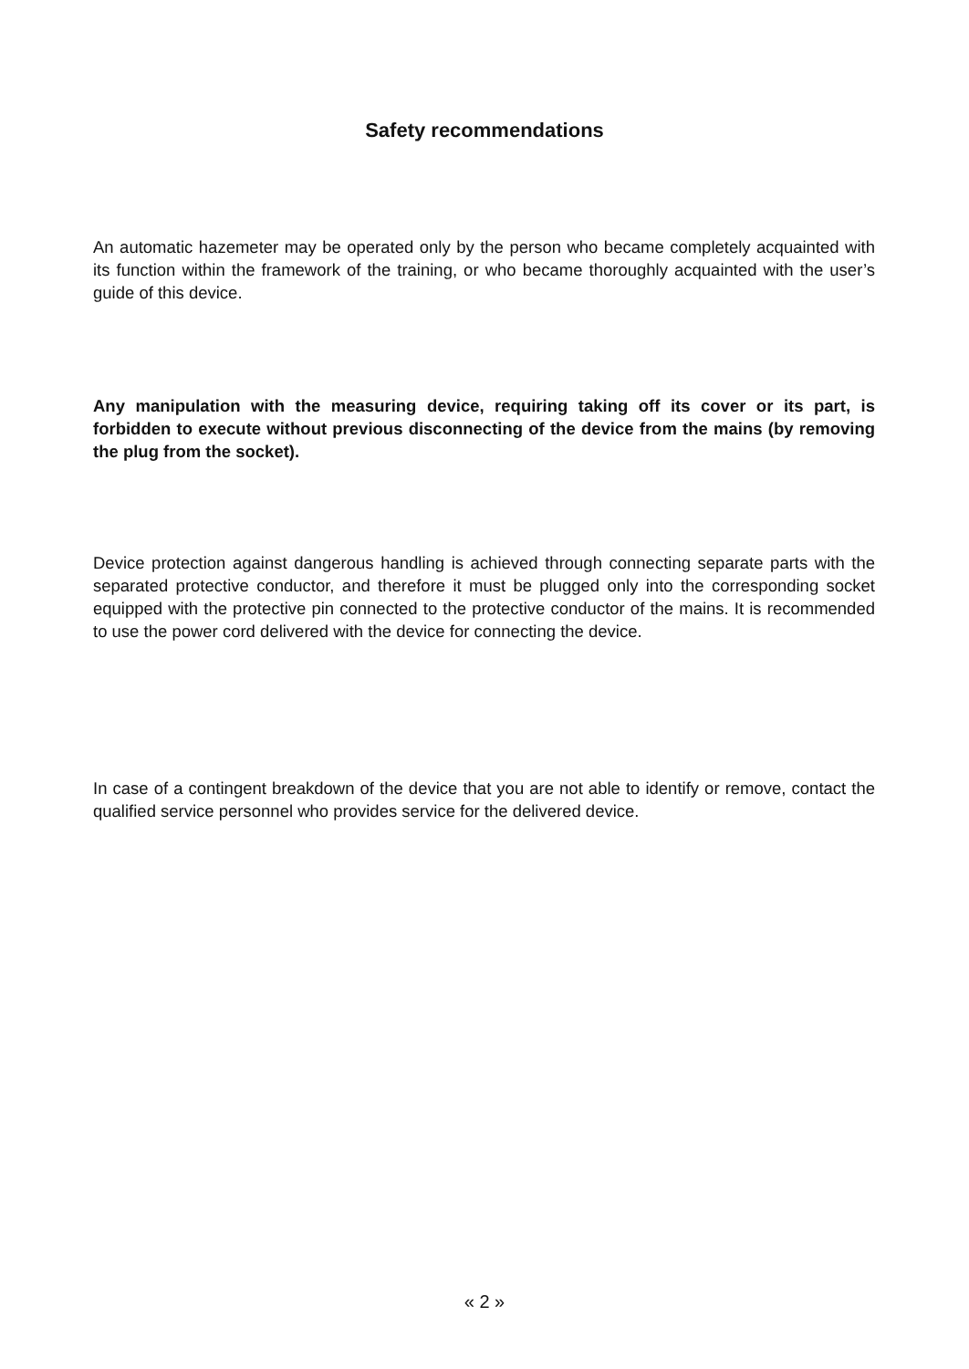Safety recommendations
An automatic hazemeter may be operated only by the person who became completely acquainted with its function within the framework of the training, or who became thoroughly acquainted with the user’s guide of this device.
Any manipulation with the measuring device, requiring taking off its cover or its part, is forbidden to execute without previous disconnecting of the device from the mains (by removing the plug from the socket).
Device protection against dangerous handling is achieved through connecting separate parts with the separated protective conductor, and therefore it must be plugged only into the corresponding socket equipped with the protective pin connected to the protective conductor of the mains. It is recommended to use the power cord delivered with the device for connecting the device.
In case of a contingent breakdown of the device that you are not able to identify or remove, contact the qualified service personnel who provides service for the delivered device.
« 2 »